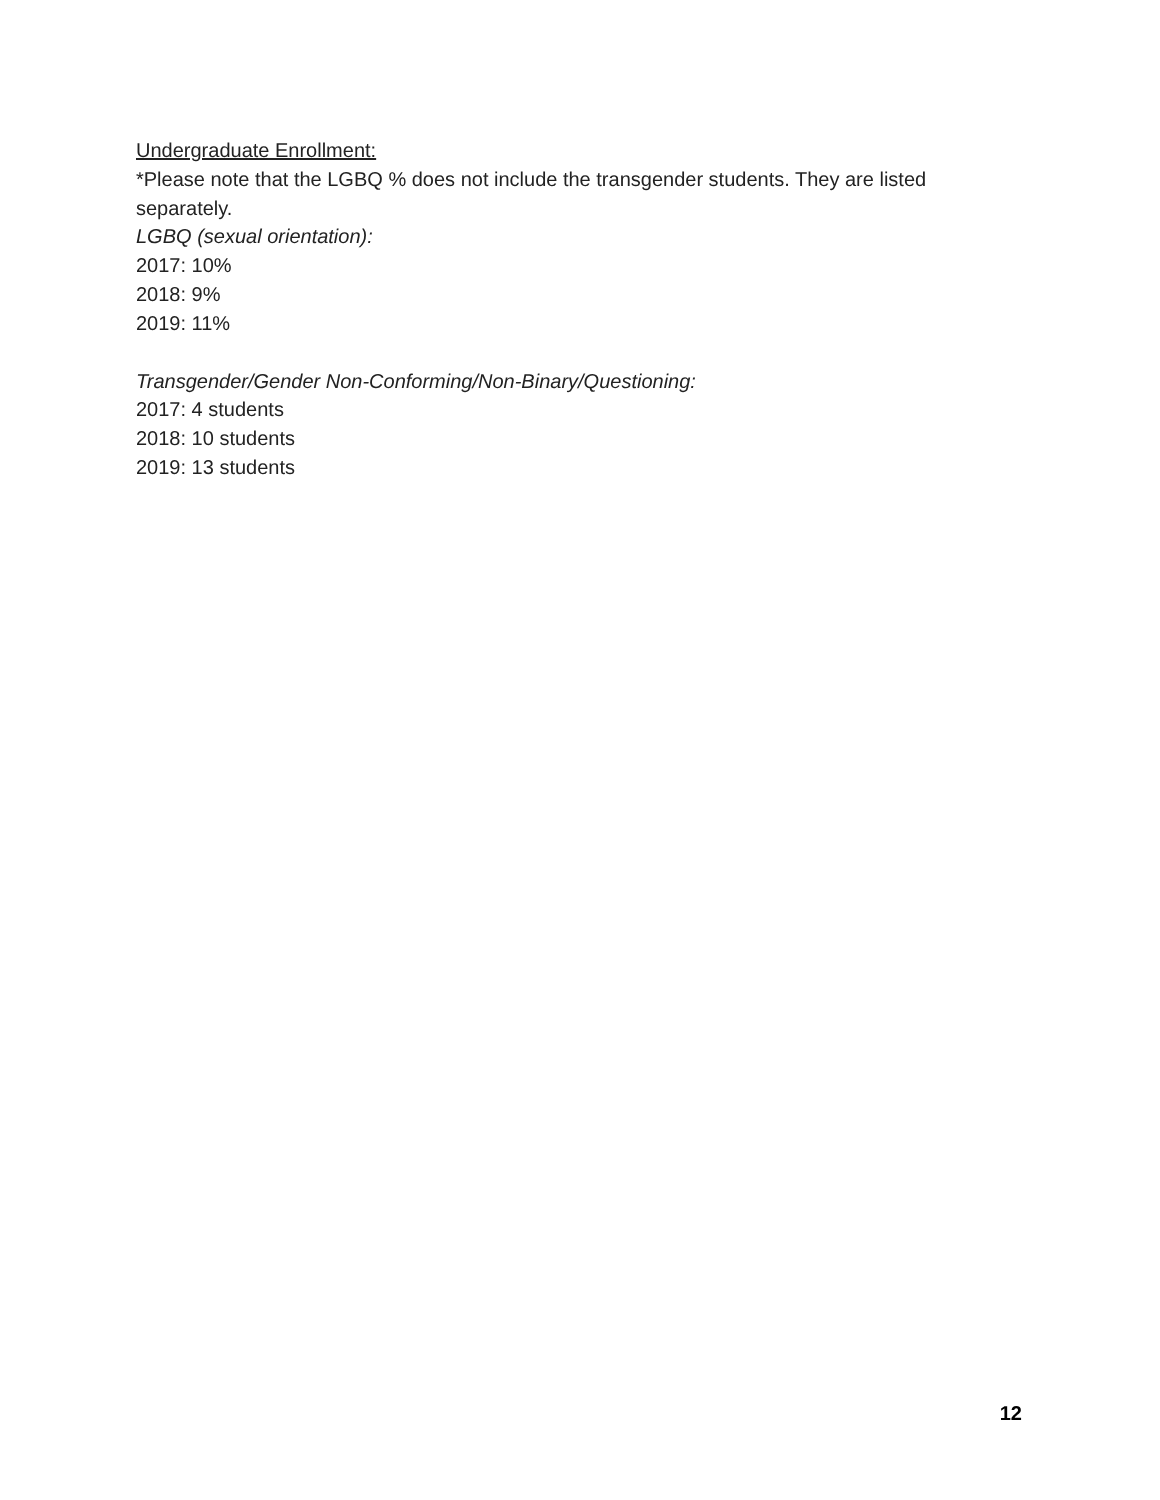Undergraduate Enrollment:
*Please note that the LGBQ % does not include the transgender students. They are listed separately.
LGBQ (sexual orientation):
2017: 10%
2018: 9%
2019: 11%
Transgender/Gender Non-Conforming/Non-Binary/Questioning:
2017: 4 students
2018: 10 students
2019: 13 students
12